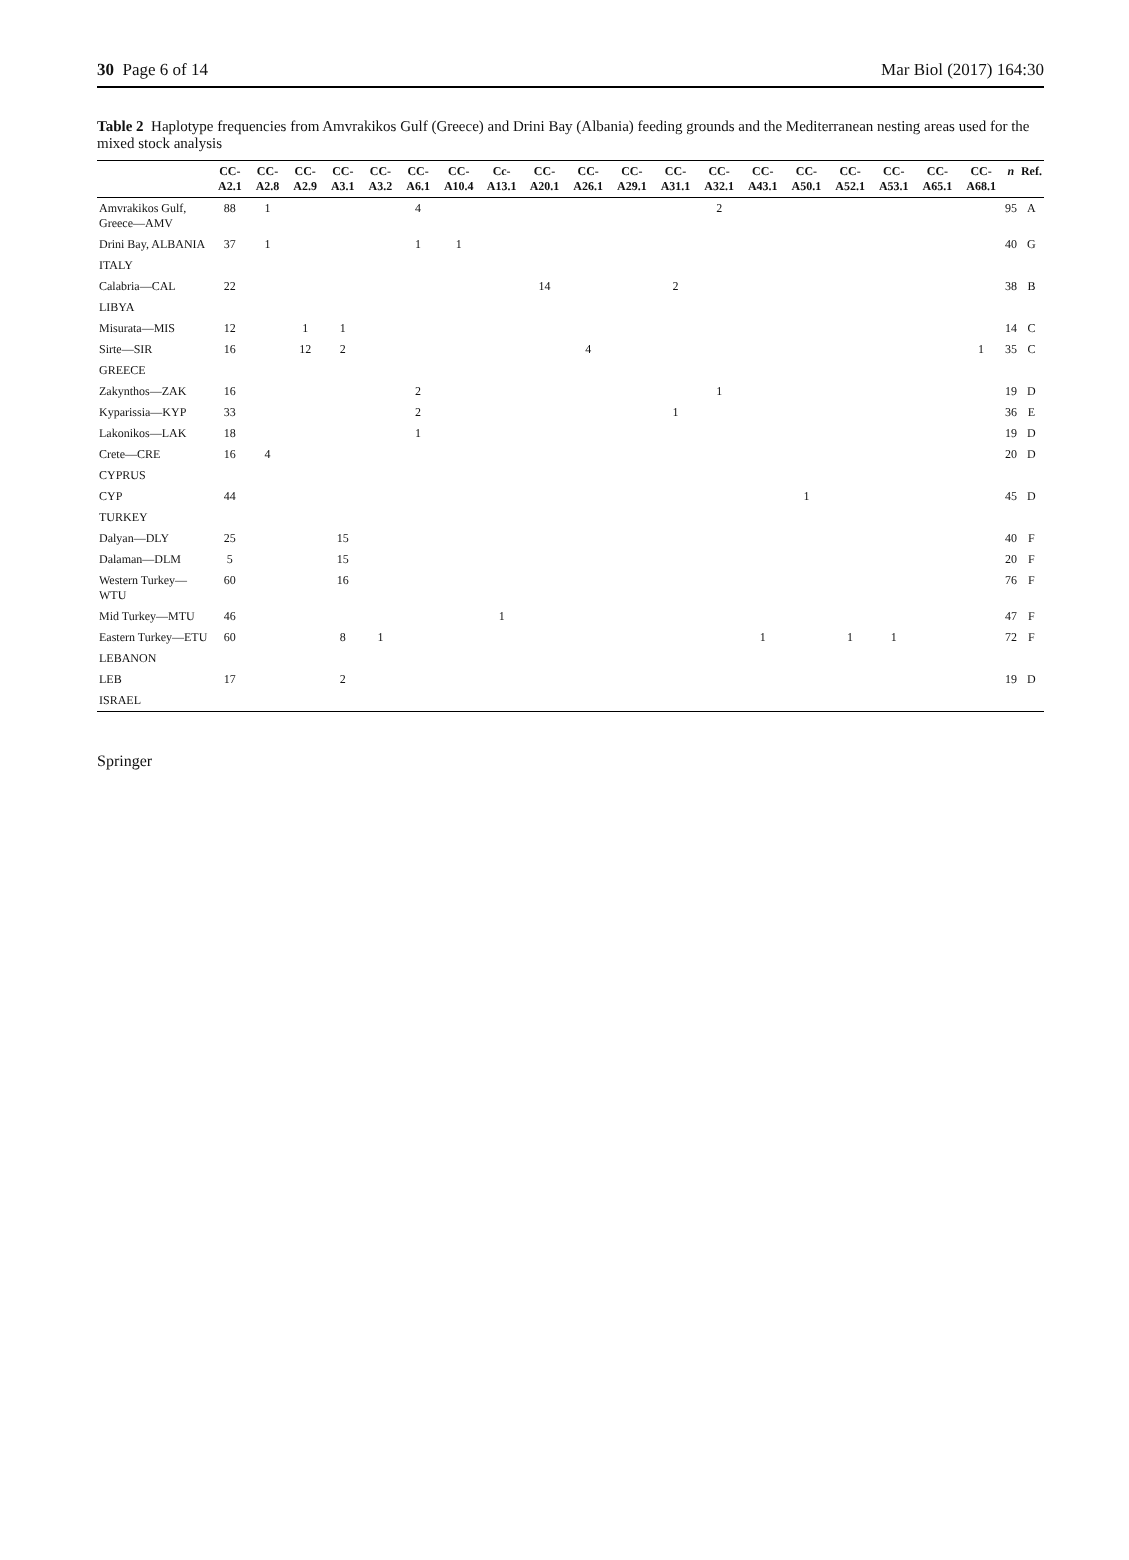30 Page 6 of 14 Mar Biol (2017) 164:30
Table 2 Haplotype frequencies from Amvrakikos Gulf (Greece) and Drini Bay (Albania) feeding grounds and the Mediterranean nesting areas used for the mixed stock analysis
| | CC-A2.1 | CC-A2.8 | CC-A2.9 | CC-A3.1 | CC-A3.2 | CC-A6.1 | CC-A10.4 | Cc-A13.1 | CC-A20.1 | CC-A26.1 | CC-A29.1 | CC-A31.1 | CC-A32.1 | CC-A43.1 | CC-A50.1 | CC-A52.1 | CC-A53.1 | CC-A65.1 | CC-A68.1 | n | Ref. |
| --- | --- | --- | --- | --- | --- | --- | --- | --- | --- | --- | --- | --- | --- | --- | --- | --- | --- | --- | --- | --- | --- |
| Amvrakikos Gulf, Greece—AMV | 88 | 1 | | | | 4 | | | | | | | 2 | | | | | | | 95 | A |
| Drini Bay, ALBANIA | 37 | 1 | | | | 1 | 1 | | | | | | | | | | | | | 40 | G |
| ITALY | | | | | | | | | | | | | | | | | | | | | |
| Calabria—CAL | 22 | | | | | | | | 14 | | | 2 | | | | | | | | 38 | B |
| LIBYA | | | | | | | | | | | | | | | | | | | | | |
| Misurata—MIS | 12 | | 1 | 1 | | | | | | | | | | | | | | | | 14 | C |
| Sirte—SIR | 16 | | 12 | 2 | | | | | | 4 | | | | | | | | | 1 | 35 | C |
| GREECE | | | | | | | | | | | | | | | | | | | | | |
| Zakynthos—ZAK | 16 | | | | | 2 | | | | | | | 1 | | | | | | | 19 | D |
| Kyparissia—KYP | 33 | | | | | 2 | | | | | | 1 | | | | | | | | 36 | E |
| Lakonikos—LAK | 18 | | | | | 1 | | | | | | | | | | | | | | 19 | D |
| Crete—CRE | 16 | 4 | | | | | | | | | | | | | | | | | | 20 | D |
| CYPRUS | | | | | | | | | | | | | | | | | | | | | |
| CYP | 44 | | | | | | | | | | | | | | 1 | | | | | 45 | D |
| TURKEY | | | | | | | | | | | | | | | | | | | | | |
| Dalyan—DLY | 25 | | | 15 | | | | | | | | | | | | | | | | 40 | F |
| Dalaman—DLM | 5 | | | 15 | | | | | | | | | | | | | | | | 20 | F |
| Western Turkey—WTU | 60 | | | 16 | | | | | | | | | | | | | | | | 76 | F |
| Mid Turkey—MTU | 46 | | | | | | | 1 | | | | | | | | | | | | 47 | F |
| Eastern Turkey—ETU | 60 | | | 8 | 1 | | | | | | | | | 1 | | 1 | 1 | | | 72 | F |
| LEBANON | | | | | | | | | | | | | | | | | | | | | |
| LEB | 17 | | | 2 | | | | | | | | | | | | | | | | 19 | D |
| ISRAEL | | | | | | | | | | | | | | | | | | | | | |
Springer